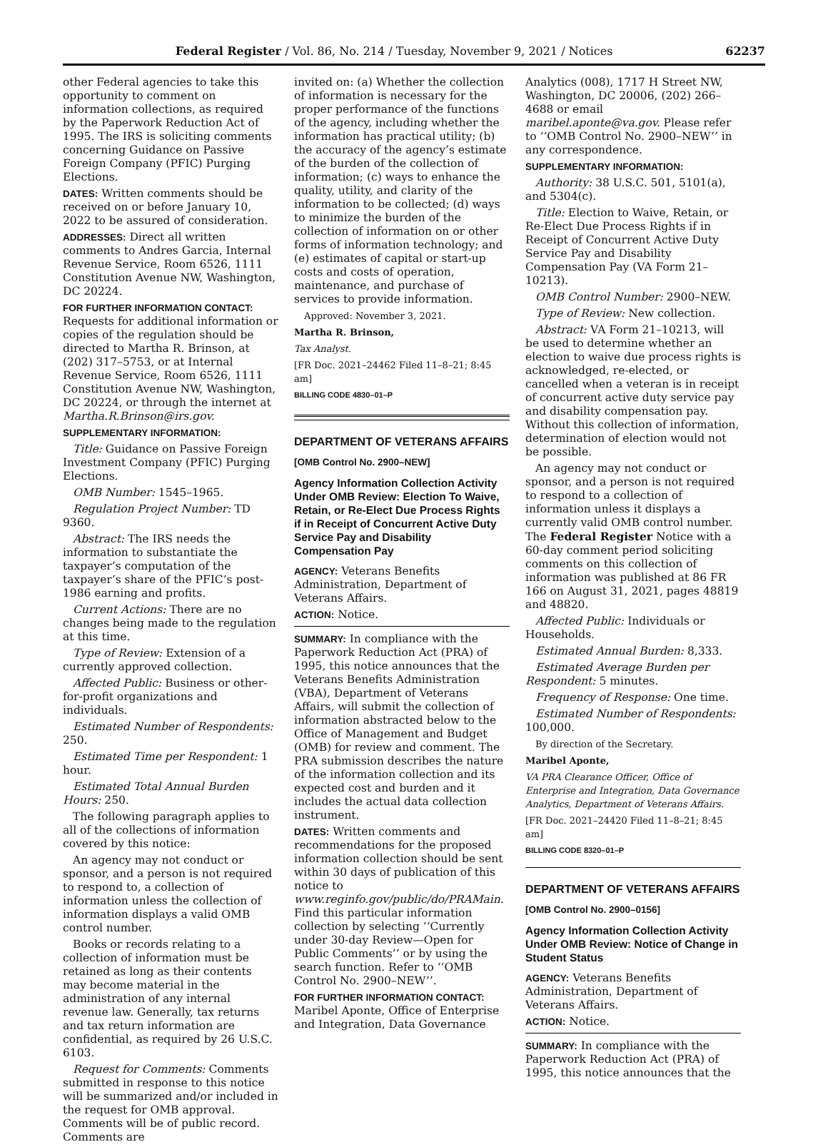Federal Register / Vol. 86, No. 214 / Tuesday, November 9, 2021 / Notices 62237
other Federal agencies to take this opportunity to comment on information collections, as required by the Paperwork Reduction Act of 1995. The IRS is soliciting comments concerning Guidance on Passive Foreign Company (PFIC) Purging Elections.
DATES: Written comments should be received on or before January 10, 2022 to be assured of consideration.
ADDRESSES: Direct all written comments to Andres Garcia, Internal Revenue Service, Room 6526, 1111 Constitution Avenue NW, Washington, DC 20224.
FOR FURTHER INFORMATION CONTACT: Requests for additional information or copies of the regulation should be directed to Martha R. Brinson, at (202) 317–5753, or at Internal Revenue Service, Room 6526, 1111 Constitution Avenue NW, Washington, DC 20224, or through the internet at Martha.R.Brinson@irs.gov.
SUPPLEMENTARY INFORMATION:
Title: Guidance on Passive Foreign Investment Company (PFIC) Purging Elections.
OMB Number: 1545–1965.
Regulation Project Number: TD 9360.
Abstract: The IRS needs the information to substantiate the taxpayer’s computation of the taxpayer’s share of the PFIC’s post-1986 earning and profits.
Current Actions: There are no changes being made to the regulation at this time.
Type of Review: Extension of a currently approved collection.
Affected Public: Business or other-for-profit organizations and individuals.
Estimated Number of Respondents: 250.
Estimated Time per Respondent: 1 hour.
Estimated Total Annual Burden Hours: 250.
The following paragraph applies to all of the collections of information covered by this notice:
An agency may not conduct or sponsor, and a person is not required to respond to, a collection of information unless the collection of information displays a valid OMB control number.
Books or records relating to a collection of information must be retained as long as their contents may become material in the administration of any internal revenue law. Generally, tax returns and tax return information are confidential, as required by 26 U.S.C. 6103.
Request for Comments: Comments submitted in response to this notice will be summarized and/or included in the request for OMB approval. Comments will be of public record. Comments are
invited on: (a) Whether the collection of information is necessary for the proper performance of the functions of the agency, including whether the information has practical utility; (b) the accuracy of the agency’s estimate of the burden of the collection of information; (c) ways to enhance the quality, utility, and clarity of the information to be collected; (d) ways to minimize the burden of the collection of information on or other forms of information technology; and (e) estimates of capital or start-up costs and costs of operation, maintenance, and purchase of services to provide information.
Approved: November 3, 2021.
Martha R. Brinson,
Tax Analyst.
[FR Doc. 2021–24462 Filed 11–8–21; 8:45 am]
BILLING CODE 4830–01–P
DEPARTMENT OF VETERANS AFFAIRS
[OMB Control No. 2900–NEW]
Agency Information Collection Activity Under OMB Review: Election To Waive, Retain, or Re-Elect Due Process Rights if in Receipt of Concurrent Active Duty Service Pay and Disability Compensation Pay
AGENCY: Veterans Benefits Administration, Department of Veterans Affairs.
ACTION: Notice.
SUMMARY: In compliance with the Paperwork Reduction Act (PRA) of 1995, this notice announces that the Veterans Benefits Administration (VBA), Department of Veterans Affairs, will submit the collection of information abstracted below to the Office of Management and Budget (OMB) for review and comment. The PRA submission describes the nature of the information collection and its expected cost and burden and it includes the actual data collection instrument.
DATES: Written comments and recommendations for the proposed information collection should be sent within 30 days of publication of this notice to www.reginfo.gov/public/do/PRAMain. Find this particular information collection by selecting ‘‘Currently under 30-day Review—Open for Public Comments’’ or by using the search function. Refer to ‘‘OMB Control No. 2900–NEW’’.
FOR FURTHER INFORMATION CONTACT: Maribel Aponte, Office of Enterprise and Integration, Data Governance
Analytics (008), 1717 H Street NW, Washington, DC 20006, (202) 266–4688 or email maribel.aponte@va.gov. Please refer to ‘‘OMB Control No. 2900–NEW’’ in any correspondence.
SUPPLEMENTARY INFORMATION:
Authority: 38 U.S.C. 501, 5101(a), and 5304(c).
Title: Election to Waive, Retain, or Re-Elect Due Process Rights if in Receipt of Concurrent Active Duty Service Pay and Disability Compensation Pay (VA Form 21–10213).
OMB Control Number: 2900–NEW.
Type of Review: New collection.
Abstract: VA Form 21–10213, will be used to determine whether an election to waive due process rights is acknowledged, re-elected, or cancelled when a veteran is in receipt of concurrent active duty service pay and disability compensation pay. Without this collection of information, determination of election would not be possible.
An agency may not conduct or sponsor, and a person is not required to respond to a collection of information unless it displays a currently valid OMB control number. The Federal Register Notice with a 60-day comment period soliciting comments on this collection of information was published at 86 FR 166 on August 31, 2021, pages 48819 and 48820.
Affected Public: Individuals or Households.
Estimated Annual Burden: 8,333.
Estimated Average Burden per Respondent: 5 minutes.
Frequency of Response: One time.
Estimated Number of Respondents: 100,000.
By direction of the Secretary.
Maribel Aponte,
VA PRA Clearance Officer, Office of Enterprise and Integration, Data Governance Analytics, Department of Veterans Affairs.
[FR Doc. 2021–24420 Filed 11–8–21; 8:45 am]
BILLING CODE 8320–01–P
DEPARTMENT OF VETERANS AFFAIRS
[OMB Control No. 2900–0156]
Agency Information Collection Activity Under OMB Review: Notice of Change in Student Status
AGENCY: Veterans Benefits Administration, Department of Veterans Affairs.
ACTION: Notice.
SUMMARY: In compliance with the Paperwork Reduction Act (PRA) of 1995, this notice announces that the